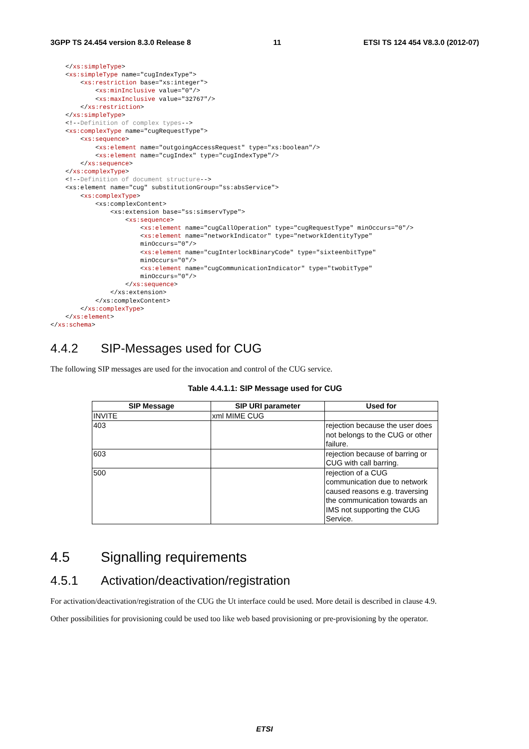3GPP TS 24.454 version 8.3.0 Release 8 11 ETSI TS 124 454 V8.3.0 (2012-07)
    </xs:simpleType>
    <xs:simpleType name="cugIndexType">
        <xs:restriction base="xs:integer">
            <xs:minInclusive value="0"/>
            <xs:maxInclusive value="32767"/>
        </xs:restriction>
    </xs:simpleType>
    <!--Definition of complex types-->
    <xs:complexType name="cugRequestType">
        <xs:sequence>
            <xs:element name="outgoingAccessRequest" type="xs:boolean"/>
            <xs:element name="cugIndex" type="cugIndexType"/>
        </xs:sequence>
    </xs:complexType>
    <!--Definition of document structure-->
    <xs:element name="cug" substitutionGroup="ss:absService">
        <xs:complexType>
            <xs:complexContent>
                <xs:extension base="ss:simservType">
                    <xs:sequence>
                        <xs:element name="cugCallOperation" type="cugRequestType" minOccurs="0"/>
                        <xs:element name="networkIndicator" type="networkIdentityType"
                        minOccurs="0"/>
                        <xs:element name="cugInterlockBinaryCode" type="sixteenbitType"
                        minOccurs="0"/>
                        <xs:element name="cugCommunicationIndicator" type="twobitType"
                        minOccurs="0"/>
                    </xs:sequence>
                </xs:extension>
            </xs:complexContent>
        </xs:complexType>
    </xs:element>
</xs:schema>
4.4.2 SIP-Messages used for CUG
The following SIP messages are used for the invocation and control of the CUG service.
Table 4.4.1.1: SIP Message used for CUG
| SIP Message | SIP URI parameter | Used for |
| --- | --- | --- |
| INVITE | xml MIME CUG | |
| 403 | | rejection because the user does not belongs to the CUG or other failure. |
| 603 | | rejection because of barring or CUG with call barring. |
| 500 | | rejection of a CUG communication due to network caused reasons e.g. traversing the communication towards an IMS not supporting the CUG Service. |
4.5 Signalling requirements
4.5.1 Activation/deactivation/registration
For activation/deactivation/registration of the CUG the Ut interface could be used. More detail is described in clause 4.9.
Other possibilities for provisioning could be used too like web based provisioning or pre-provisioning by the operator.
ETSI